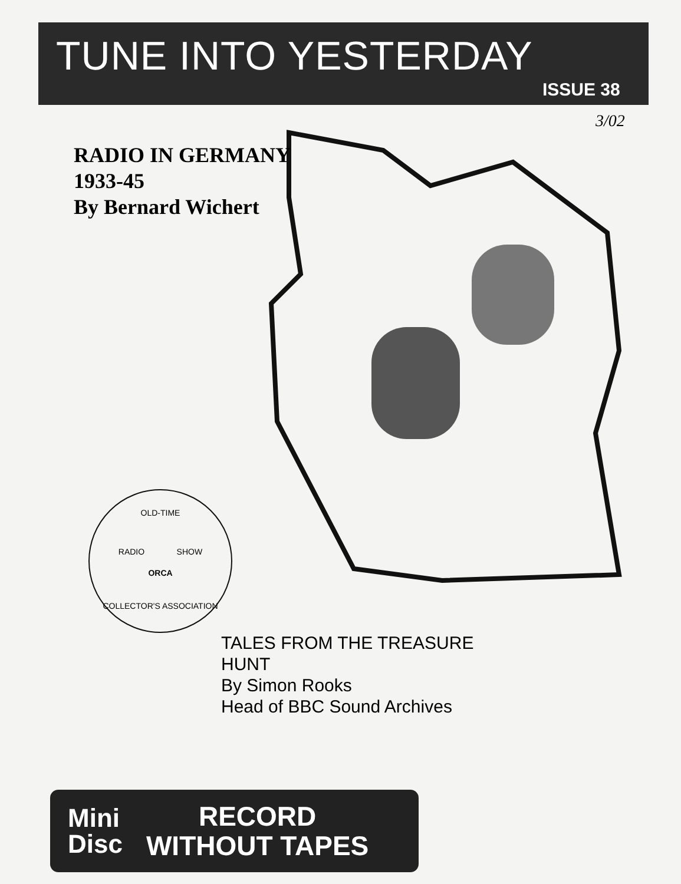TUNE INTO YESTERDAY
ISSUE 38
3/02
RADIO IN GERMANY
1933-45
By Bernard Wichert
OLD-TIME
RADIO SHOW
ORCA
COLLECTOR'S ASSOCIATION
TALES FROM THE TREASURE HUNT
By Simon Rooks
Head of BBC Sound Archives
Mini
Disc
RECORD
WITHOUT TAPES